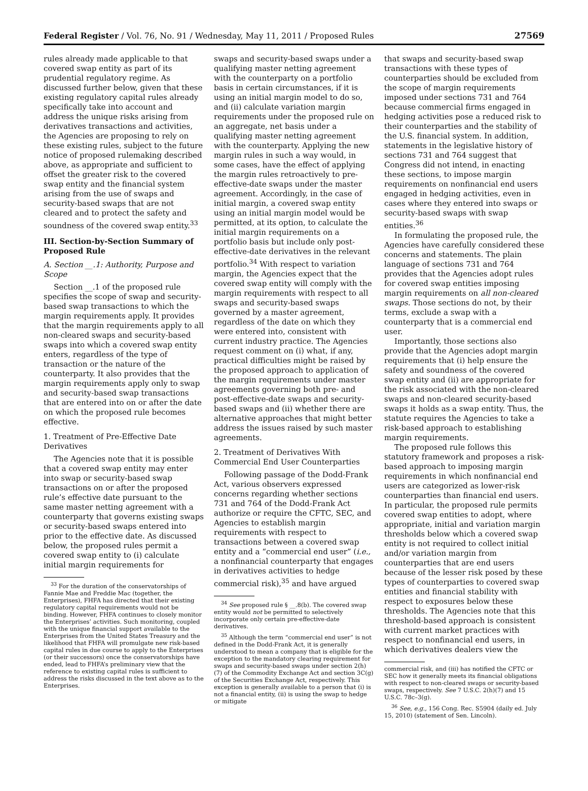Federal Register / Vol. 76, No. 91 / Wednesday, May 11, 2011 / Proposed Rules 27569
rules already made applicable to that covered swap entity as part of its prudential regulatory regime. As discussed further below, given that these existing regulatory capital rules already specifically take into account and address the unique risks arising from derivatives transactions and activities, the Agencies are proposing to rely on these existing rules, subject to the future notice of proposed rulemaking described above, as appropriate and sufficient to offset the greater risk to the covered swap entity and the financial system arising from the use of swaps and security-based swaps that are not cleared and to protect the safety and soundness of the covered swap entity.<sup>33</sup>
III. Section-by-Section Summary of Proposed Rule
A. Section __.1: Authority, Purpose and Scope
Section __.1 of the proposed rule specifies the scope of swap and security-based swap transactions to which the margin requirements apply. It provides that the margin requirements apply to all non-cleared swaps and security-based swaps into which a covered swap entity enters, regardless of the type of transaction or the nature of the counterparty. It also provides that the margin requirements apply only to swap and security-based swap transactions that are entered into on or after the date on which the proposed rule becomes effective.
1. Treatment of Pre-Effective Date Derivatives
The Agencies note that it is possible that a covered swap entity may enter into swap or security-based swap transactions on or after the proposed rule’s effective date pursuant to the same master netting agreement with a counterparty that governs existing swaps or security-based swaps entered into prior to the effective date. As discussed below, the proposed rules permit a covered swap entity to (i) calculate initial margin requirements for
<sup>33</sup> For the duration of the conservatorships of Fannie Mae and Freddie Mac (together, the Enterprises), FHFA has directed that their existing regulatory capital requirements would not be binding. However, FHFA continues to closely monitor the Enterprises’ activities. Such monitoring, coupled with the unique financial support available to the Enterprises from the United States Treasury and the likelihood that FHFA will promulgate new risk-based capital rules in due course to apply to the Enterprises (or their successors) once the conservatorships have ended, lead to FHFA’s preliminary view that the reference to existing capital rules is sufficient to address the risks discussed in the text above as to the Enterprises.
swaps and security-based swaps under a qualifying master netting agreement with the counterparty on a portfolio basis in certain circumstances, if it is using an initial margin model to do so, and (ii) calculate variation margin requirements under the proposed rule on an aggregate, net basis under a qualifying master netting agreement with the counterparty. Applying the new margin rules in such a way would, in some cases, have the effect of applying the margin rules retroactively to pre-effective-date swaps under the master agreement. Accordingly, in the case of initial margin, a covered swap entity using an initial margin model would be permitted, at its option, to calculate the initial margin requirements on a portfolio basis but include only post-effective-date derivatives in the relevant portfolio.<sup>34</sup> With respect to variation margin, the Agencies expect that the covered swap entity will comply with the margin requirements with respect to all swaps and security-based swaps governed by a master agreement, regardless of the date on which they were entered into, consistent with current industry practice. The Agencies request comment on (i) what, if any, practical difficulties might be raised by the proposed approach to application of the margin requirements under master agreements governing both pre- and post-effective-date swaps and security-based swaps and (ii) whether there are alternative approaches that might better address the issues raised by such master agreements.
2. Treatment of Derivatives With Commercial End User Counterparties
Following passage of the Dodd-Frank Act, various observers expressed concerns regarding whether sections 731 and 764 of the Dodd-Frank Act authorize or require the CFTC, SEC, and Agencies to establish margin requirements with respect to transactions between a covered swap entity and a “commercial end user” (i.e., a nonfinancial counterparty that engages in derivatives activities to hedge commercial risk),<sup>35</sup> and have argued
<sup>34</sup> See proposed rule § __.8(b). The covered swap entity would not be permitted to selectively incorporate only certain pre-effective-date derivatives.
<sup>35</sup> Although the term “commercial end user” is not defined in the Dodd-Frank Act, it is generally understood to mean a company that is eligible for the exception to the mandatory clearing requirement for swaps and security-based swaps under section 2(h)(7) of the Commodity Exchange Act and section 3C(g) of the Securities Exchange Act, respectively. This exception is generally available to a person that (i) is not a financial entity, (ii) is using the swap to hedge or mitigate
that swaps and security-based swap transactions with these types of counterparties should be excluded from the scope of margin requirements imposed under sections 731 and 764 because commercial firms engaged in hedging activities pose a reduced risk to their counterparties and the stability of the U.S. financial system. In addition, statements in the legislative history of sections 731 and 764 suggest that Congress did not intend, in enacting these sections, to impose margin requirements on nonfinancial end users engaged in hedging activities, even in cases where they entered into swaps or security-based swaps with swap entities.<sup>36</sup>
In formulating the proposed rule, the Agencies have carefully considered these concerns and statements. The plain language of sections 731 and 764 provides that the Agencies adopt rules for covered swap entities imposing margin requirements on all non-cleared swaps. Those sections do not, by their terms, exclude a swap with a counterparty that is a commercial end user.
Importantly, those sections also provide that the Agencies adopt margin requirements that (i) help ensure the safety and soundness of the covered swap entity and (ii) are appropriate for the risk associated with the non-cleared swaps and non-cleared security-based swaps it holds as a swap entity. Thus, the statute requires the Agencies to take a risk-based approach to establishing margin requirements.
The proposed rule follows this statutory framework and proposes a risk-based approach to imposing margin requirements in which nonfinancial end users are categorized as lower-risk counterparties than financial end users. In particular, the proposed rule permits covered swap entities to adopt, where appropriate, initial and variation margin thresholds below which a covered swap entity is not required to collect initial and/or variation margin from counterparties that are end users because of the lesser risk posed by these types of counterparties to covered swap entities and financial stability with respect to exposures below these thresholds. The Agencies note that this threshold-based approach is consistent with current market practices with respect to nonfinancial end users, in which derivatives dealers view the
commercial risk, and (iii) has notified the CFTC or SEC how it generally meets its financial obligations with respect to non-cleared swaps or security-based swaps, respectively. See 7 U.S.C. 2(h)(7) and 15 U.S.C. 78c–3(g).
<sup>36</sup> See, e.g., 156 Cong. Rec. S5904 (daily ed. July 15, 2010) (statement of Sen. Lincoln).